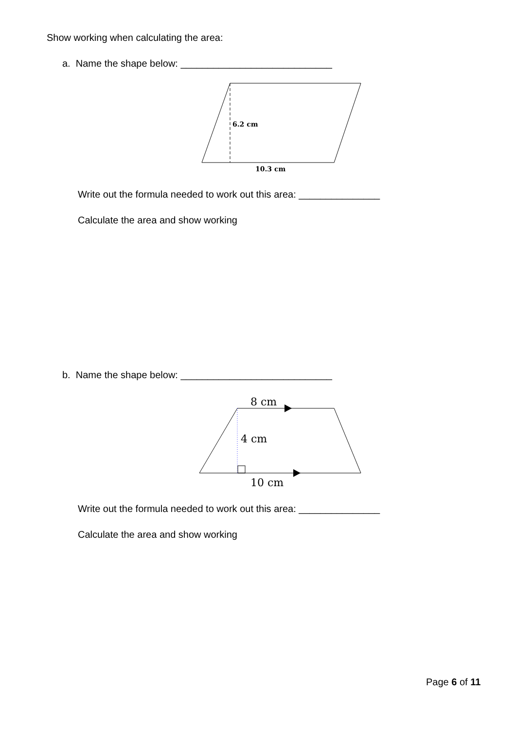Show working when calculating the area:
a. Name the shape below: ____________________________
6.2 cm
10.3 cm
Write out the formula needed to work out this area: _______________
Calculate the area and show working
b. Name the shape below: ____________________________
8 cm
4 cm
10 cm
Write out the formula needed to work out this area: _______________
Calculate the area and show working
Page 6 of 11